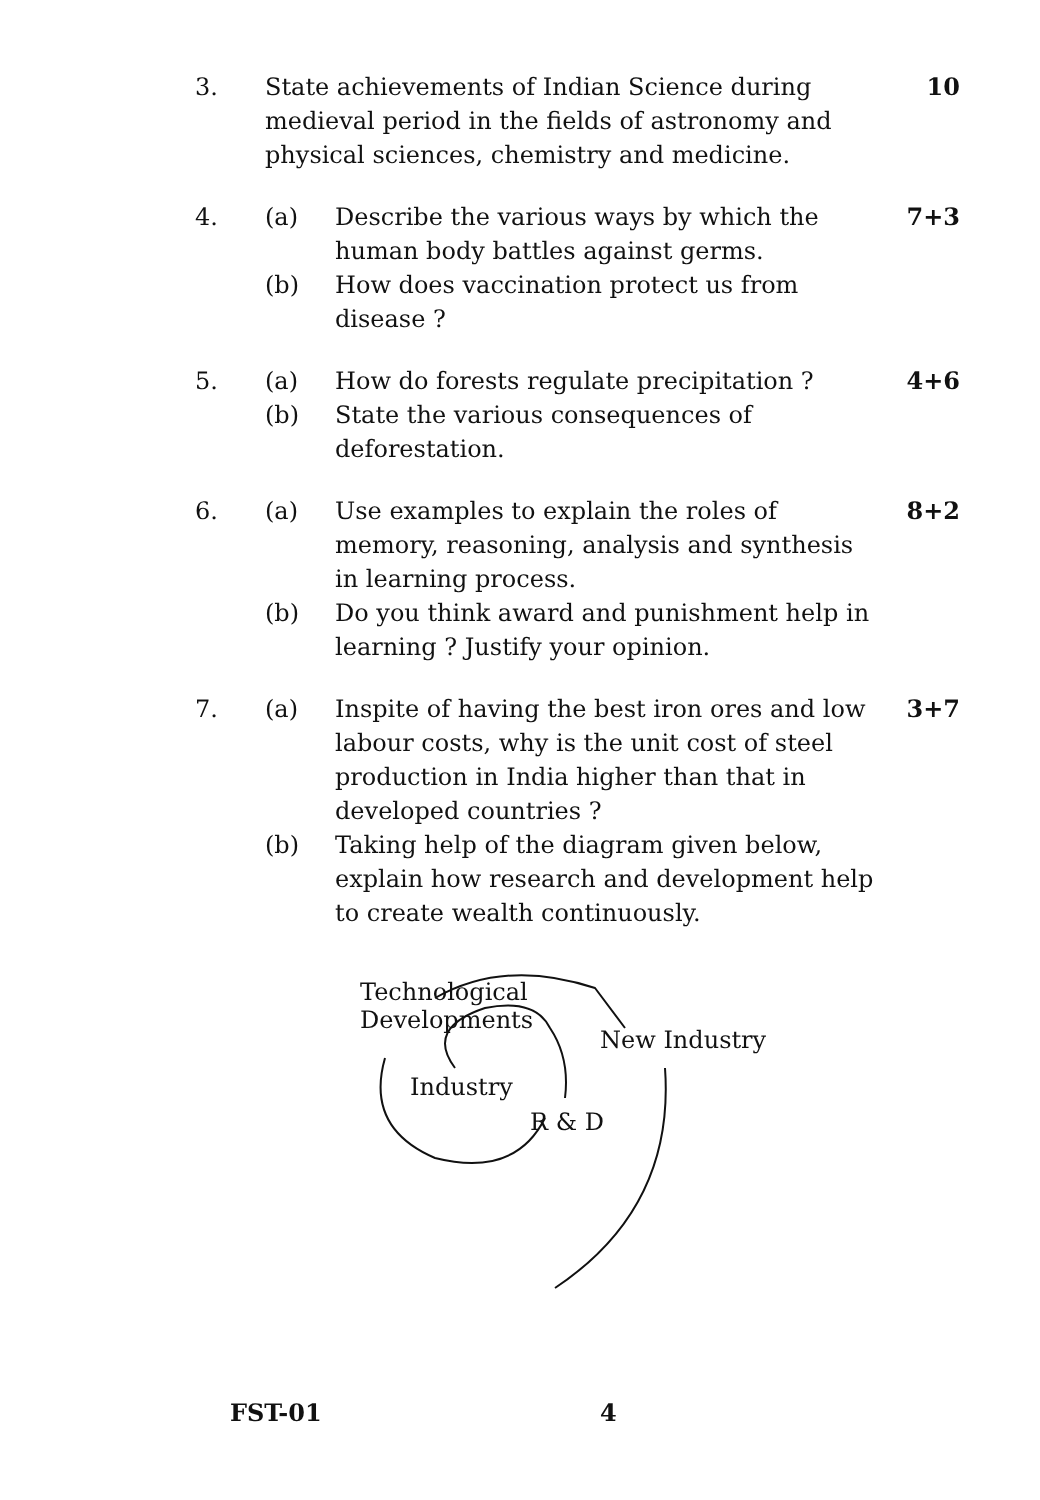3. State achievements of Indian Science during medieval period in the fields of astronomy and physical sciences, chemistry and medicine.
10
4. (a) Describe the various ways by which the human body battles against germs.
(b) How does vaccination protect us from disease ?
7+3
5. (a) How do forests regulate precipitation ?
(b) State the various consequences of deforestation.
4+6
6. (a) Use examples to explain the roles of memory, reasoning, analysis and synthesis in learning process.
(b) Do you think award and punishment help in learning ? Justify your opinion.
8+2
7. (a) Inspite of having the best iron ores and low labour costs, why is the unit cost of steel production in India higher than that in developed countries ?
(b) Taking help of the diagram given below, explain how research and development help to create wealth continuously.
3+7
Technological
Developments
New Industry
Industry
R & D
FST-01 4